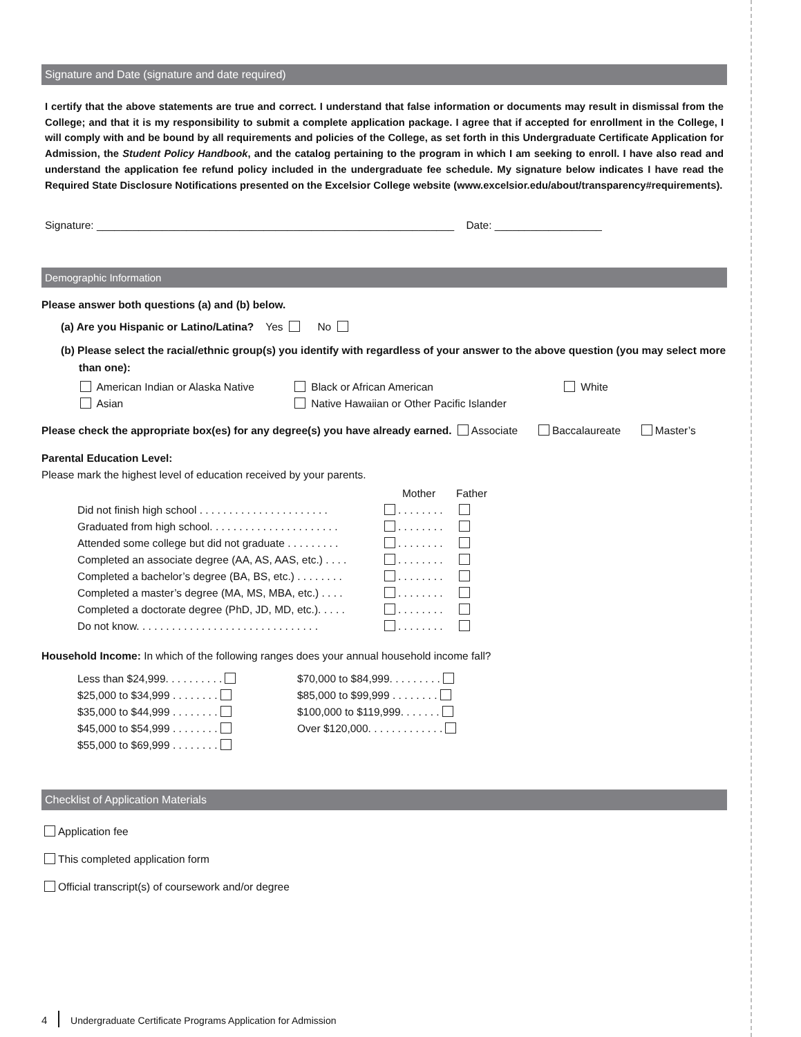Signature and Date (signature and date required)
I certify that the above statements are true and correct. I understand that false information or documents may result in dismissal from the College; and that it is my responsibility to submit a complete application package. I agree that if accepted for enrollment in the College, I will comply with and be bound by all requirements and policies of the College, as set forth in this Undergraduate Certificate Application for Admission, the Student Policy Handbook, and the catalog pertaining to the program in which I am seeking to enroll. I have also read and understand the application fee refund policy included in the undergraduate fee schedule. My signature below indicates I have read the Required State Disclosure Notifications presented on the Excelsior College website (www.excelsior.edu/about/transparency#requirements).
Signature: ____________________________________________________________ Date: __________________
Demographic Information
Please answer both questions (a) and (b) below.
(a) Are you Hispanic or Latino/Latina? Yes No
(b) Please select the racial/ethnic group(s) you identify with regardless of your answer to the above question (you may select more than one):
| American Indian or Alaska Native | Black or African American | White |
| Asian | Native Hawaiian or Other Pacific Islander | |
Please check the appropriate box(es) for any degree(s) you have already earned. Associate Baccalaureate Master’s
Parental Education Level:
Please mark the highest level of education received by your parents.
| | Mother | Father |
| Did not finish high school . . . . . . . . . . . . . . . . . . . . . . | . . . . . . . . | |
| Graduated from high school. . . . . . . . . . . . . . . . . . . . . . | . . . . . . . . | |
| Attended some college but did not graduate . . . . . . . . . | . . . . . . . . | |
| Completed an associate degree (AA, AS, AAS, etc.) . . . . | . . . . . . . . | |
| Completed a bachelor’s degree (BA, BS, etc.) . . . . . . . . | . . . . . . . . | |
| Completed a master’s degree (MA, MS, MBA, etc.) . . . . | . . . . . . . . | |
| Completed a doctorate degree (PhD, JD, MD, etc.). . . . . | . . . . . . . . | |
| Do not know. . . . . . . . . . . . . . . . . . . . . . . . . . . . . . . | . . . . . . . . | |
Household Income: In which of the following ranges does your annual household income fall?
| Less than $24,999. . . . . . . . . . | $70,000 to $84,999. . . . . . . . . |
| $25,000 to $34,999 . . . . . . . . | $85,000 to $99,999 . . . . . . . . |
| $35,000 to $44,999 . . . . . . . . | $100,000 to $119,999. . . . . . . |
| $45,000 to $54,999 . . . . . . . . | Over $120,000. . . . . . . . . . . . . |
| $55,000 to $69,999 . . . . . . . . | |
Checklist of Application Materials
Application fee
This completed application form
Official transcript(s) of coursework and/or degree
4 Undergraduate Certificate Programs Application for Admission